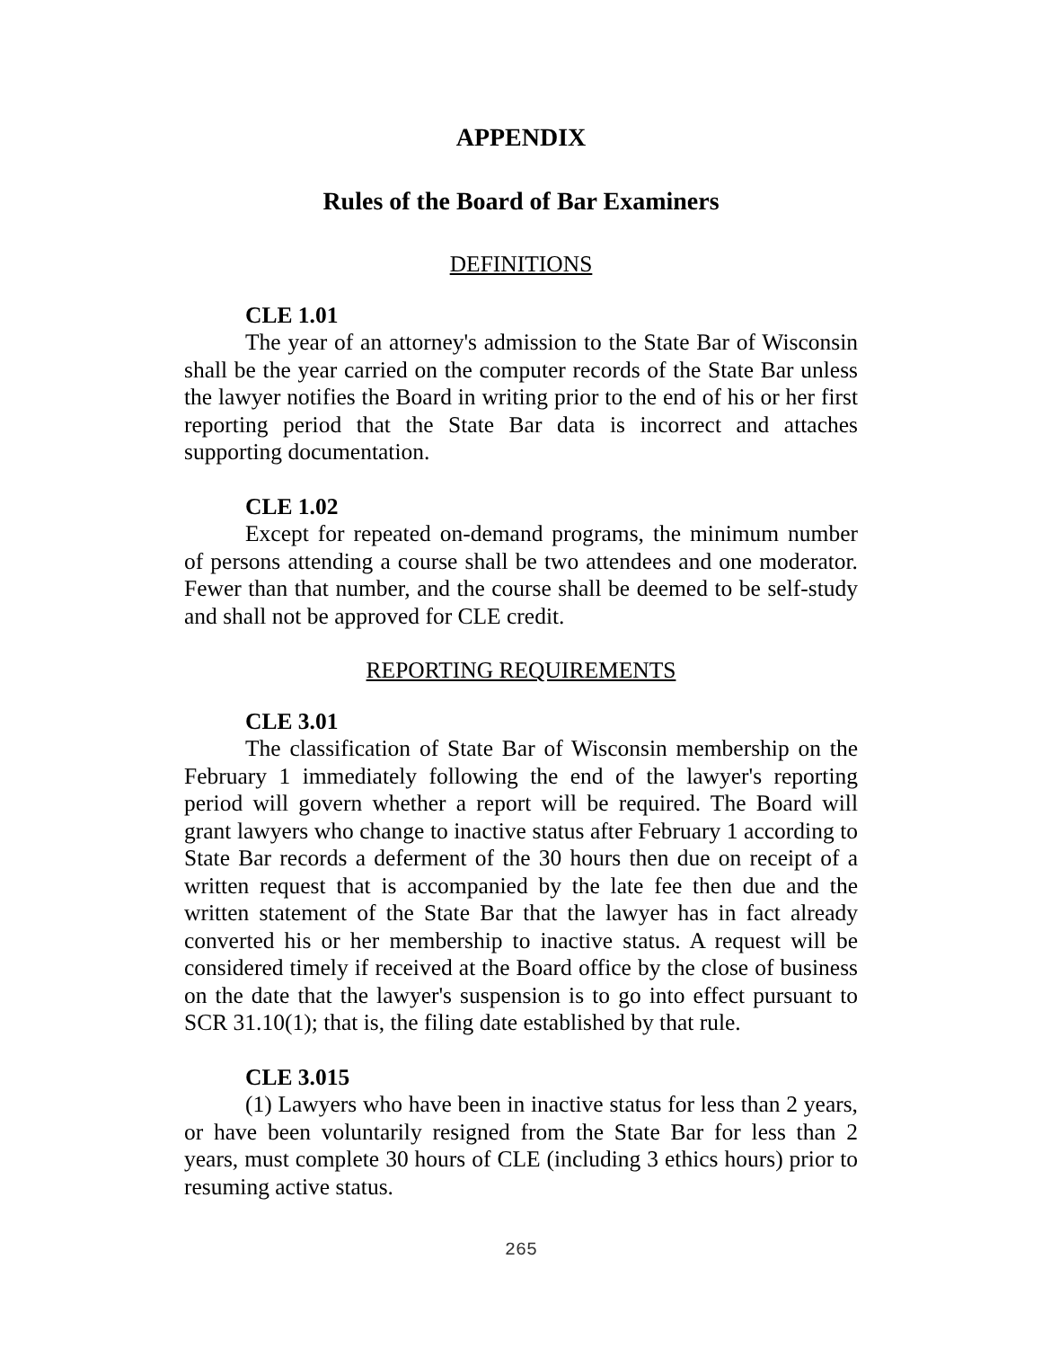APPENDIX
Rules of the Board of Bar Examiners
DEFINITIONS
CLE 1.01
The year of an attorney's admission to the State Bar of Wisconsin shall be the year carried on the computer records of the State Bar unless the lawyer notifies the Board in writing prior to the end of his or her first reporting period that the State Bar data is incorrect and attaches supporting documentation.
CLE 1.02
Except for repeated on-demand programs, the minimum number of persons attending a course shall be two attendees and one moderator. Fewer than that number, and the course shall be deemed to be self-study and shall not be approved for CLE credit.
REPORTING REQUIREMENTS
CLE 3.01
The classification of State Bar of Wisconsin membership on the February 1 immediately following the end of the lawyer's reporting period will govern whether a report will be required. The Board will grant lawyers who change to inactive status after February 1 according to State Bar records a deferment of the 30 hours then due on receipt of a written request that is accompanied by the late fee then due and the written statement of the State Bar that the lawyer has in fact already converted his or her membership to inactive status. A request will be considered timely if received at the Board office by the close of business on the date that the lawyer's suspension is to go into effect pursuant to SCR 31.10(1); that is, the filing date established by that rule.
CLE 3.015
(1) Lawyers who have been in inactive status for less than 2 years, or have been voluntarily resigned from the State Bar for less than 2 years, must complete 30 hours of CLE (including 3 ethics hours) prior to resuming active status.
265